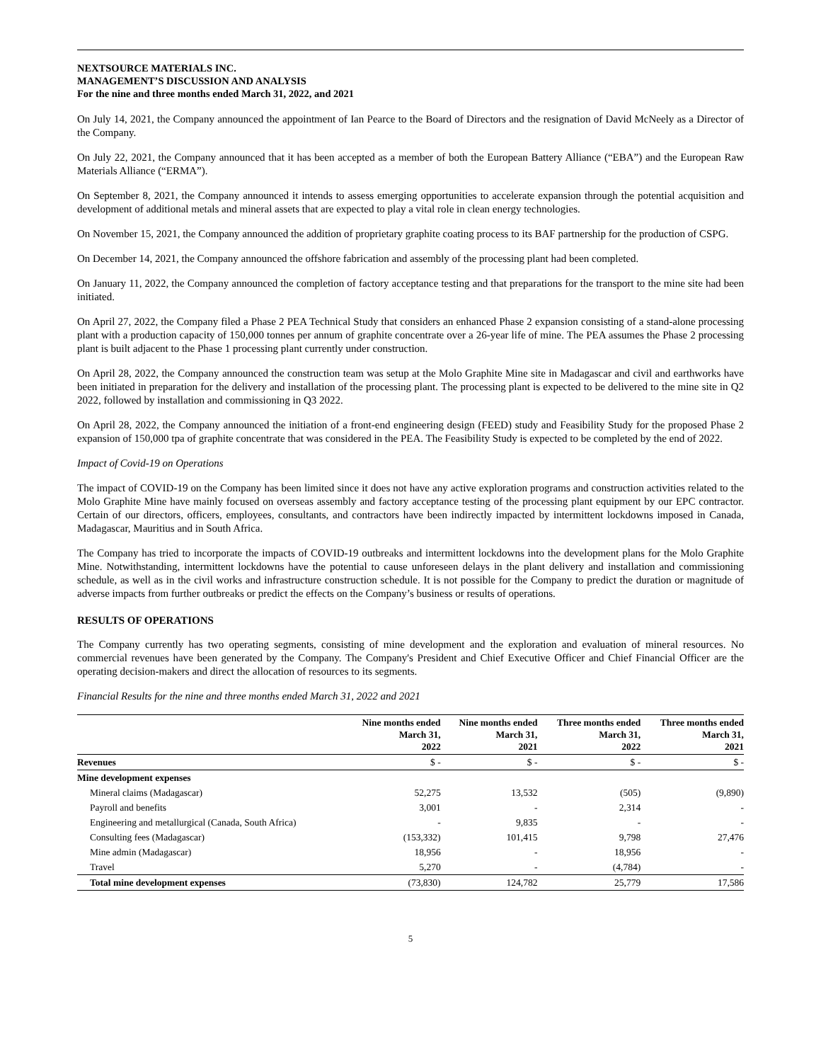NEXTSOURCE MATERIALS INC.
MANAGEMENT’S DISCUSSION AND ANALYSIS
For the nine and three months ended March 31, 2022, and 2021
On July 14, 2021, the Company announced the appointment of Ian Pearce to the Board of Directors and the resignation of David McNeely as a Director of the Company.
On July 22, 2021, the Company announced that it has been accepted as a member of both the European Battery Alliance (“EBA”) and the European Raw Materials Alliance (“ERMA”).
On September 8, 2021, the Company announced it intends to assess emerging opportunities to accelerate expansion through the potential acquisition and development of additional metals and mineral assets that are expected to play a vital role in clean energy technologies.
On November 15, 2021, the Company announced the addition of proprietary graphite coating process to its BAF partnership for the production of CSPG.
On December 14, 2021, the Company announced the offshore fabrication and assembly of the processing plant had been completed.
On January 11, 2022, the Company announced the completion of factory acceptance testing and that preparations for the transport to the mine site had been initiated.
On April 27, 2022, the Company filed a Phase 2 PEA Technical Study that considers an enhanced Phase 2 expansion consisting of a stand-alone processing plant with a production capacity of 150,000 tonnes per annum of graphite concentrate over a 26-year life of mine. The PEA assumes the Phase 2 processing plant is built adjacent to the Phase 1 processing plant currently under construction.
On April 28, 2022, the Company announced the construction team was setup at the Molo Graphite Mine site in Madagascar and civil and earthworks have been initiated in preparation for the delivery and installation of the processing plant. The processing plant is expected to be delivered to the mine site in Q2 2022, followed by installation and commissioning in Q3 2022.
On April 28, 2022, the Company announced the initiation of a front-end engineering design (FEED) study and Feasibility Study for the proposed Phase 2 expansion of 150,000 tpa of graphite concentrate that was considered in the PEA. The Feasibility Study is expected to be completed by the end of 2022.
Impact of Covid-19 on Operations
The impact of COVID-19 on the Company has been limited since it does not have any active exploration programs and construction activities related to the Molo Graphite Mine have mainly focused on overseas assembly and factory acceptance testing of the processing plant equipment by our EPC contractor. Certain of our directors, officers, employees, consultants, and contractors have been indirectly impacted by intermittent lockdowns imposed in Canada, Madagascar, Mauritius and in South Africa.
The Company has tried to incorporate the impacts of COVID-19 outbreaks and intermittent lockdowns into the development plans for the Molo Graphite Mine. Notwithstanding, intermittent lockdowns have the potential to cause unforeseen delays in the plant delivery and installation and commissioning schedule, as well as in the civil works and infrastructure construction schedule. It is not possible for the Company to predict the duration or magnitude of adverse impacts from further outbreaks or predict the effects on the Company’s business or results of operations.
RESULTS OF OPERATIONS
The Company currently has two operating segments, consisting of mine development and the exploration and evaluation of mineral resources. No commercial revenues have been generated by the Company. The Company's President and Chief Executive Officer and Chief Financial Officer are the operating decision-makers and direct the allocation of resources to its segments.
Financial Results for the nine and three months ended March 31, 2022 and 2021
| | Nine months ended March 31, 2022 | Nine months ended March 31, 2021 | Three months ended March 31, 2022 | Three months ended March 31, 2021 |
| --- | --- | --- | --- | --- |
| Revenues | $ - | $ - | $ - | $ - |
| Mine development expenses | | | | |
| Mineral claims (Madagascar) | 52,275 | 13,532 | (505) | (9,890) |
| Payroll and benefits | 3,001 | - | 2,314 | - |
| Engineering and metallurgical (Canada, South Africa) | - | 9,835 | - | - |
| Consulting fees (Madagascar) | (153,332) | 101,415 | 9,798 | 27,476 |
| Mine admin (Madagascar) | 18,956 | - | 18,956 | - |
| Travel | 5,270 | - | (4,784) | - |
| Total mine development expenses | (73,830) | 124,782 | 25,779 | 17,586 |
5